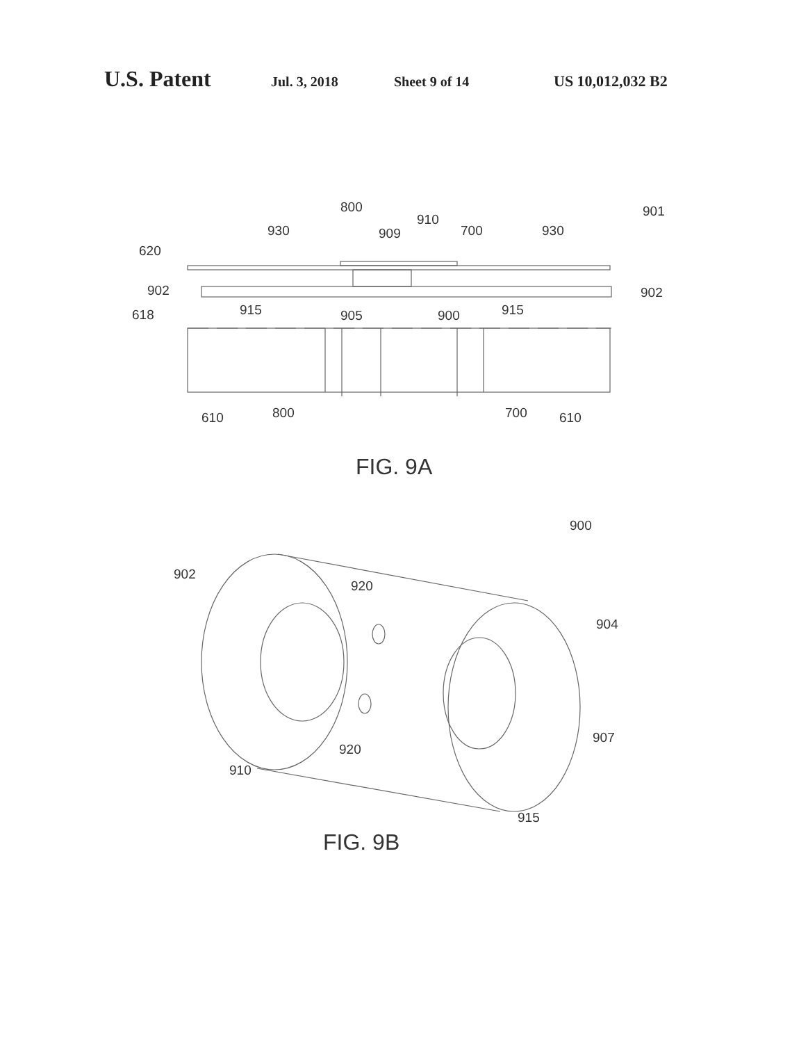U.S. Patent Jul. 3, 2018 Sheet 9 of 14 US 10,012,032 B2
800
910
901
930
909
700
930
620
902
902
915
915
618
905
900
610
800
700
610
FIG. 9A
900
902
920
904
907
920
910
915
FIG. 9B